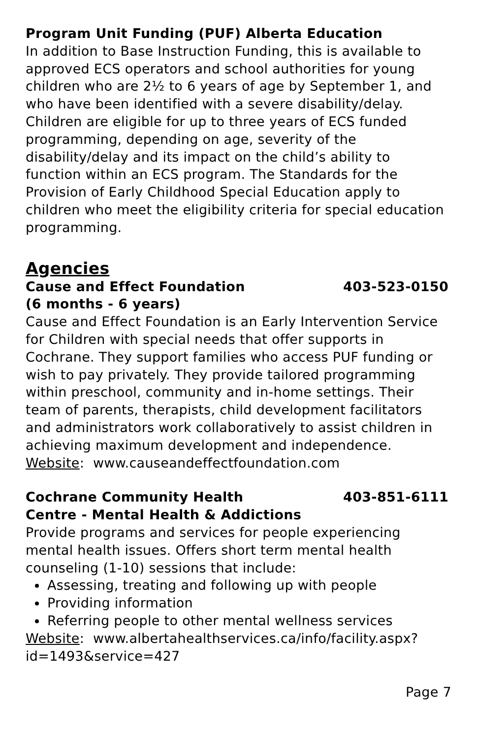Program Unit Funding (PUF) Alberta Education
In addition to Base Instruction Funding, this is available to approved ECS operators and school authorities for young children who are 2½ to 6 years of age by September 1, and who have been identified with a severe disability/delay. Children are eligible for up to three years of ECS funded programming, depending on age, severity of the disability/delay and its impact on the child’s ability to function within an ECS program. The Standards for the Provision of Early Childhood Special Education apply to children who meet the eligibility criteria for special education programming.
Agencies
Cause and Effect Foundation 403-523-0150
(6 months - 6 years)
Cause and Effect Foundation is an Early Intervention Service for Children with special needs that offer supports in Cochrane. They support families who access PUF funding or wish to pay privately. They provide tailored programming within preschool, community and in-home settings. Their team of parents, therapists, child development facilitators and administrators work collaboratively to assist children in achieving maximum development and independence.
Website: www.causeandeffectfoundation.com
Cochrane Community Health 403-851-6111
Centre - Mental Health & Addictions
Provide programs and services for people experiencing mental health issues. Offers short term mental health counseling (1-10) sessions that include:
Assessing, treating and following up with people
Providing information
Referring people to other mental wellness services
Website: www.albertahealthservices.ca/info/facility.aspx?
id=1493&service=427
Page 7